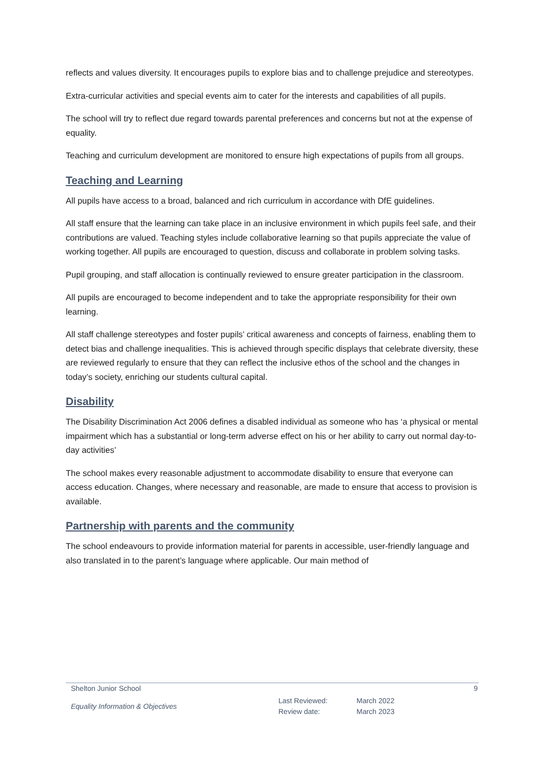reflects and values diversity. It encourages pupils to explore bias and to challenge prejudice and stereotypes.
Extra-curricular activities and special events aim to cater for the interests and capabilities of all pupils.
The school will try to reflect due regard towards parental preferences and concerns but not at the expense of equality.
Teaching and curriculum development are monitored to ensure high expectations of pupils from all groups.
Teaching and Learning
All pupils have access to a broad, balanced and rich curriculum in accordance with DfE guidelines.
All staff ensure that the learning can take place in an inclusive environment in which pupils feel safe, and their contributions are valued. Teaching styles include collaborative learning so that pupils appreciate the value of working together. All pupils are encouraged to question, discuss and collaborate in problem solving tasks.
Pupil grouping, and staff allocation is continually reviewed to ensure greater participation in the classroom.
All pupils are encouraged to become independent and to take the appropriate responsibility for their own learning.
All staff challenge stereotypes and foster pupils’ critical awareness and concepts of fairness, enabling them to detect bias and challenge inequalities. This is achieved through specific displays that celebrate diversity, these are reviewed regularly to ensure that they can reflect the inclusive ethos of the school and the changes in today’s society, enriching our students cultural capital.
Disability
The Disability Discrimination Act 2006 defines a disabled individual as someone who has ‘a physical or mental impairment which has a substantial or long-term adverse effect on his or her ability to carry out normal day-to-day activities’
The school makes every reasonable adjustment to accommodate disability to ensure that everyone can access education. Changes, where necessary and reasonable, are made to ensure that access to provision is available.
Partnership with parents and the community
The school endeavours to provide information material for parents in accessible, user-friendly language and also translated in to the parent’s language where applicable. Our main method of
Shelton Junior School 9
Equality Information & Objectives Last Reviewed:
Review date: March 2022
March 2023